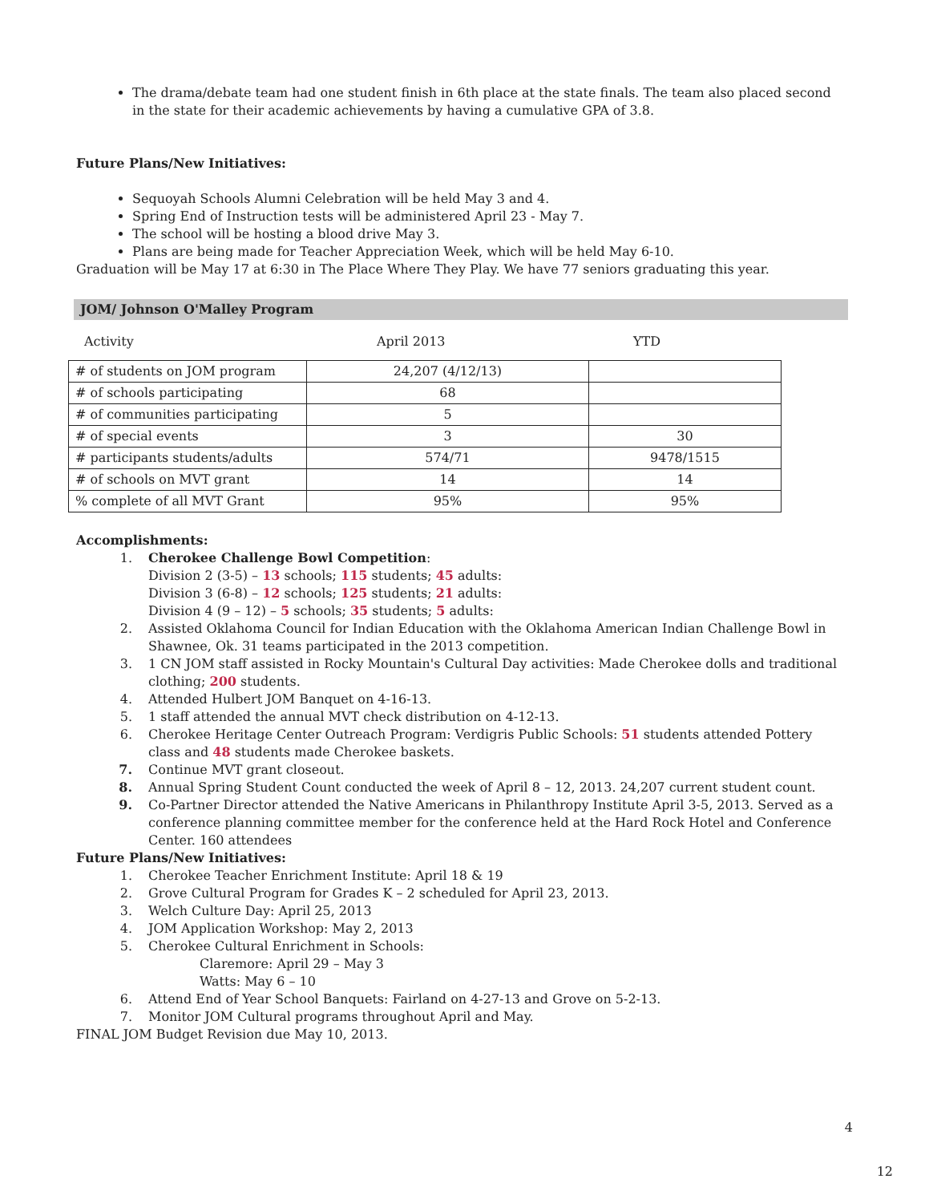The drama/debate team had one student finish in 6th place at the state finals. The team also placed second in the state for their academic achievements by having a cumulative GPA of 3.8.
Future Plans/New Initiatives:
Sequoyah Schools Alumni Celebration will be held May 3 and 4.
Spring End of Instruction tests will be administered April 23 - May 7.
The school will be hosting a blood drive May 3.
Plans are being made for Teacher Appreciation Week, which will be held May 6-10.
Graduation will be May 17 at 6:30 in The Place Where They Play. We have 77 seniors graduating this year.
JOM/ Johnson O'Malley Program
Activity April 2013 YTD
| # of students on JOM program | 24,207 (4/12/13) | |
| # of schools participating | 68 | |
| # of communities participating | 5 | |
| # of special events | 3 | 30 |
| # participants students/adults | 574/71 | 9478/1515 |
| # of schools on MVT grant | 14 | 14 |
| % complete of all MVT Grant | 95% | 95% |
Accomplishments:
1. Cherokee Challenge Bowl Competition:
Division 2 (3-5) – 13 schools; 115 students; 45 adults:
Division 3 (6-8) – 12 schools; 125 students; 21 adults:
Division 4 (9 – 12) – 5 schools; 35 students; 5 adults:
2. Assisted Oklahoma Council for Indian Education with the Oklahoma American Indian Challenge Bowl in Shawnee, Ok. 31 teams participated in the 2013 competition.
3. 1 CN JOM staff assisted in Rocky Mountain's Cultural Day activities: Made Cherokee dolls and traditional clothing; 200 students.
4. Attended Hulbert JOM Banquet on 4-16-13.
5. 1 staff attended the annual MVT check distribution on 4-12-13.
6. Cherokee Heritage Center Outreach Program: Verdigris Public Schools: 51 students attended Pottery class and 48 students made Cherokee baskets.
7. Continue MVT grant closeout.
8. Annual Spring Student Count conducted the week of April 8 – 12, 2013. 24,207 current student count.
9. Co-Partner Director attended the Native Americans in Philanthropy Institute April 3-5, 2013. Served as a conference planning committee member for the conference held at the Hard Rock Hotel and Conference Center. 160 attendees
Future Plans/New Initiatives:
1. Cherokee Teacher Enrichment Institute: April 18 & 19
2. Grove Cultural Program for Grades K – 2 scheduled for April 23, 2013.
3. Welch Culture Day: April 25, 2013
4. JOM Application Workshop: May 2, 2013
5. Cherokee Cultural Enrichment in Schools:
Claremore: April 29 – May 3
Watts: May 6 – 10
6. Attend End of Year School Banquets: Fairland on 4-27-13 and Grove on 5-2-13.
7. Monitor JOM Cultural programs throughout April and May.
FINAL JOM Budget Revision due May 10, 2013.
4
12